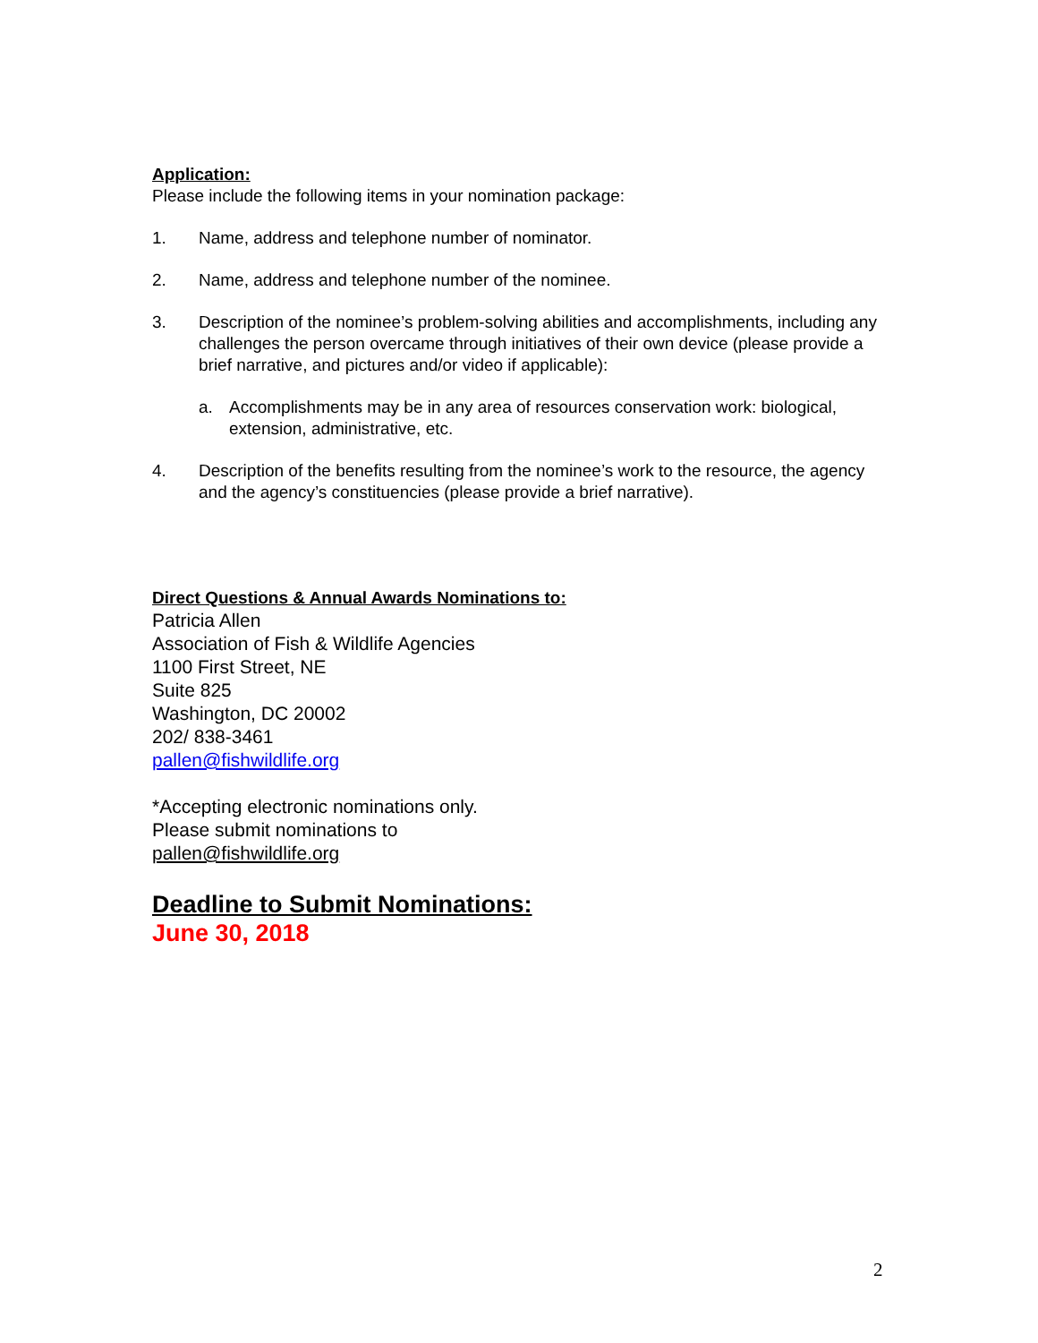Application:
Please include the following items in your nomination package:
1. Name, address and telephone number of nominator.
2. Name, address and telephone number of the nominee.
3. Description of the nominee’s problem-solving abilities and accomplishments, including any challenges the person overcame through initiatives of their own device (please provide a brief narrative, and pictures and/or video if applicable):
a. Accomplishments may be in any area of resources conservation work: biological, extension, administrative, etc.
4. Description of the benefits resulting from the nominee’s work to the resource, the agency and the agency’s constituencies (please provide a brief narrative).
Direct Questions & Annual Awards Nominations to:
Patricia Allen
Association of Fish & Wildlife Agencies
1100 First Street, NE
Suite 825
Washington, DC 20002
202/ 838-3461
pallen@fishwildlife.org
*Accepting electronic nominations only.
Please submit nominations to
pallen@fishwildlife.org
Deadline to Submit Nominations:
June 30, 2018
2